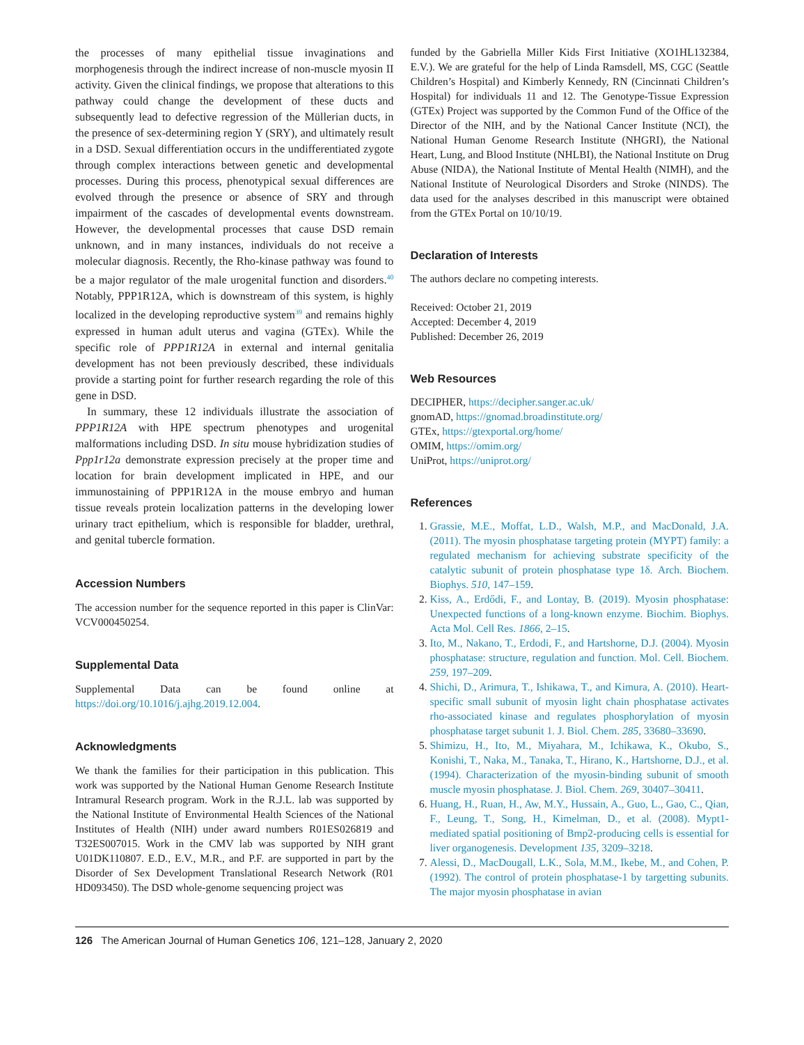the processes of many epithelial tissue invaginations and morphogenesis through the indirect increase of non-muscle myosin II activity. Given the clinical findings, we propose that alterations to this pathway could change the development of these ducts and subsequently lead to defective regression of the Müllerian ducts, in the presence of sex-determining region Y (SRY), and ultimately result in a DSD. Sexual differentiation occurs in the undifferentiated zygote through complex interactions between genetic and developmental processes. During this process, phenotypical sexual differences are evolved through the presence or absence of SRY and through impairment of the cascades of developmental events downstream. However, the developmental processes that cause DSD remain unknown, and in many instances, individuals do not receive a molecular diagnosis. Recently, the Rho-kinase pathway was found to be a major regulator of the male urogenital function and disorders.<sup>40</sup> Notably, PPP1R12A, which is downstream of this system, is highly localized in the developing reproductive system<sup>39</sup> and remains highly expressed in human adult uterus and vagina (GTEx). While the specific role of PPP1R12A in external and internal genitalia development has not been previously described, these individuals provide a starting point for further research regarding the role of this gene in DSD.
In summary, these 12 individuals illustrate the association of PPP1R12A with HPE spectrum phenotypes and urogenital malformations including DSD. In situ mouse hybridization studies of Ppp1r12a demonstrate expression precisely at the proper time and location for brain development implicated in HPE, and our immunostaining of PPP1R12A in the mouse embryo and human tissue reveals protein localization patterns in the developing lower urinary tract epithelium, which is responsible for bladder, urethral, and genital tubercle formation.
Accession Numbers
The accession number for the sequence reported in this paper is ClinVar: VCV000450254.
Supplemental Data
Supplemental Data can be found online at https://doi.org/10.1016/j.ajhg.2019.12.004.
Acknowledgments
We thank the families for their participation in this publication. This work was supported by the National Human Genome Research Institute Intramural Research program. Work in the R.J.L. lab was supported by the National Institute of Environmental Health Sciences of the National Institutes of Health (NIH) under award numbers R01ES026819 and T32ES007015. Work in the CMV lab was supported by NIH grant U01DK110807. E.D., E.V., M.R., and P.F. are supported in part by the Disorder of Sex Development Translational Research Network (R01 HD093450). The DSD whole-genome sequencing project was
funded by the Gabriella Miller Kids First Initiative (XO1HL132384, E.V.). We are grateful for the help of Linda Ramsdell, MS, CGC (Seattle Children’s Hospital) and Kimberly Kennedy, RN (Cincinnati Children’s Hospital) for individuals 11 and 12. The Genotype-Tissue Expression (GTEx) Project was supported by the Common Fund of the Office of the Director of the NIH, and by the National Cancer Institute (NCI), the National Human Genome Research Institute (NHGRI), the National Heart, Lung, and Blood Institute (NHLBI), the National Institute on Drug Abuse (NIDA), the National Institute of Mental Health (NIMH), and the National Institute of Neurological Disorders and Stroke (NINDS). The data used for the analyses described in this manuscript were obtained from the GTEx Portal on 10/10/19.
Declaration of Interests
The authors declare no competing interests.
Received: October 21, 2019
Accepted: December 4, 2019
Published: December 26, 2019
Web Resources
DECIPHER, https://decipher.sanger.ac.uk/
gnomAD, https://gnomad.broadinstitute.org/
GTEx, https://gtexportal.org/home/
OMIM, https://omim.org/
UniProt, https://uniprot.org/
References
1. Grassie, M.E., Moffat, L.D., Walsh, M.P., and MacDonald, J.A. (2011). The myosin phosphatase targeting protein (MYPT) family: a regulated mechanism for achieving substrate specificity of the catalytic subunit of protein phosphatase type 1δ. Arch. Biochem. Biophys. 510, 147–159.
2. Kiss, A., Erdődi, F., and Lontay, B. (2019). Myosin phosphatase: Unexpected functions of a long-known enzyme. Biochim. Biophys. Acta Mol. Cell Res. 1866, 2–15.
3. Ito, M., Nakano, T., Erdodi, F., and Hartshorne, D.J. (2004). Myosin phosphatase: structure, regulation and function. Mol. Cell. Biochem. 259, 197–209.
4. Shichi, D., Arimura, T., Ishikawa, T., and Kimura, A. (2010). Heart-specific small subunit of myosin light chain phosphatase activates rho-associated kinase and regulates phosphorylation of myosin phosphatase target subunit 1. J. Biol. Chem. 285, 33680–33690.
5. Shimizu, H., Ito, M., Miyahara, M., Ichikawa, K., Okubo, S., Konishi, T., Naka, M., Tanaka, T., Hirano, K., Hartshorne, D.J., et al. (1994). Characterization of the myosin-binding subunit of smooth muscle myosin phosphatase. J. Biol. Chem. 269, 30407–30411.
6. Huang, H., Ruan, H., Aw, M.Y., Hussain, A., Guo, L., Gao, C., Qian, F., Leung, T., Song, H., Kimelman, D., et al. (2008). Mypt1-mediated spatial positioning of Bmp2-producing cells is essential for liver organogenesis. Development 135, 3209–3218.
7. Alessi, D., MacDougall, L.K., Sola, M.M., Ikebe, M., and Cohen, P. (1992). The control of protein phosphatase-1 by targetting subunits. The major myosin phosphatase in avian
126 The American Journal of Human Genetics 106, 121–128, January 2, 2020